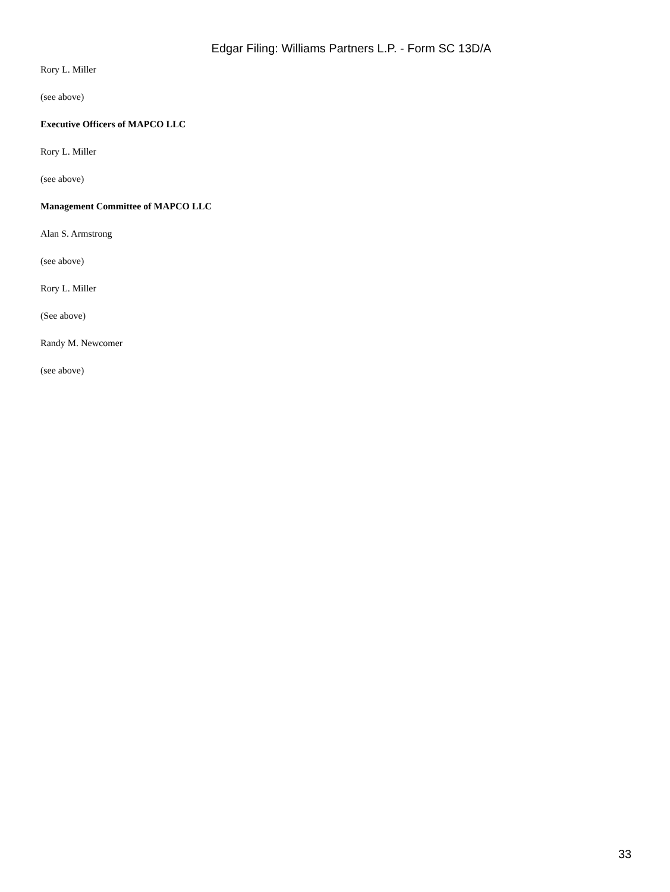Edgar Filing: Williams Partners L.P. - Form SC 13D/A
Rory L. Miller
(see above)
Executive Officers of MAPCO LLC
Rory L. Miller
(see above)
Management Committee of MAPCO LLC
Alan S. Armstrong
(see above)
Rory L. Miller
(See above)
Randy M. Newcomer
(see above)
33